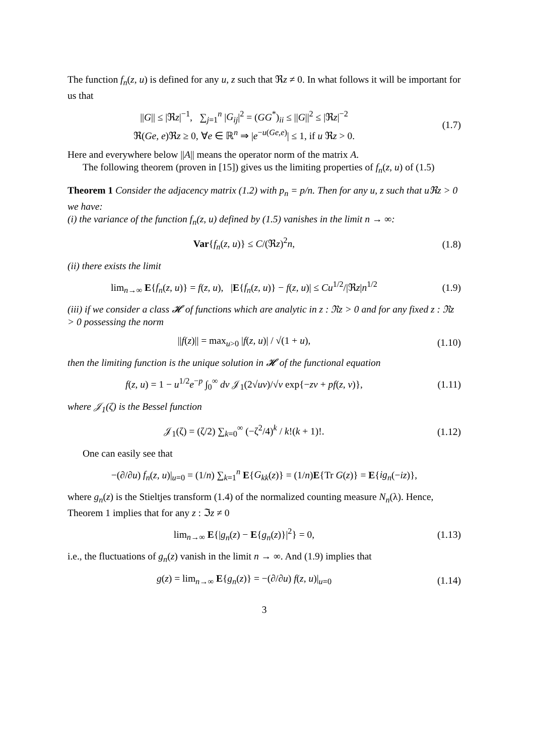The function f<sub>n</sub>(z, u) is defined for any u, z such that ℜz ≠ 0. In what follows it will be important for us that
||G|| ≤ |ℜz|<sup>−1</sup>, ∑<sub>j=1</sub><sup>n</sup> |G<sub>ij</sub>|<sup>2</sup> = (GG<sup>*</sup>)<sub>ii</sub> ≤ ||G||<sup>2</sup> ≤ |ℜz|<sup>−2</sup>
ℜ(Ge, e)ℜz ≥ 0, ∀e ∈ ℝ<sup>n</sup> ⇒ |e<sup>−u(Ge,e)</sup>| ≤ 1, if u ℜz > 0.
(1.7)
Here and everywhere below ||A|| means the operator norm of the matrix A.
The following theorem (proven in [15]) gives us the limiting properties of f<sub>n</sub>(z, u) of (1.5)
Theorem 1 Consider the adjacency matrix (1.2) with p<sub>n</sub> = p/n. Then for any u, z such that u ℜz > 0 we have:
(i) the variance of the function f<sub>n</sub>(z, u) defined by (1.5) vanishes in the limit n → ∞:
Var{f<sub>n</sub>(z, u)} ≤ C/(ℜz)<sup>2</sup>n, (1.8)
(ii) there exists the limit
lim<sub>n→∞</sub> E{f<sub>n</sub>(z, u)} = f(z, u), |E{f<sub>n</sub>(z, u)} − f(z, u)| ≤ Cu<sup>1/2</sup>/|ℜz|n<sup>1/2</sup>
(1.9)
(iii) if we consider a class 𝓗 of functions which are analytic in z : ℜz > 0 and for any fixed z : ℜz > 0 possessing the norm
||f(z)|| = max<sub>u>0</sub> |f(z, u)| / √(1 + u),
(1.10)
then the limiting function is the unique solution in 𝓗 of the functional equation
f(z, u) = 1 − u<sup>1/2</sup>e<sup>−p</sup> ∫<sub>0</sub><sup>∞</sup> dv 𝒥<sub>1</sub>(2√uv)/√v exp{−zv + pf(z, v)},
(1.11)
where 𝒥<sub>1</sub>(ζ) is the Bessel function
𝒥<sub>1</sub>(ζ) = (ζ/2) ∑<sub>k=0</sub><sup>∞</sup> (−ζ<sup>2</sup>/4)<sup>k</sup> / k!(k + 1)!.
(1.12)
One can easily see that
−(∂/∂u) f<sub>n</sub>(z, u)|<sub>u=0</sub> = (1/n) ∑<sub>k=1</sub><sup>n</sup> E{G<sub>kk</sub>(z)} = (1/n)E{Tr G(z)} = E{ig<sub>n</sub>(−iz)},
where g<sub>n</sub>(z) is the Stieltjes transform (1.4) of the normalized counting measure N<sub>n</sub>(λ). Hence, Theorem 1 implies that for any z : ℑz ≠ 0
lim<sub>n→∞</sub> E{|g<sub>n</sub>(z) − E{g<sub>n</sub>(z)}|<sup>2</sup>} = 0,
(1.13)
i.e., the fluctuations of g<sub>n</sub>(z) vanish in the limit n → ∞. And (1.9) implies that
g(z) = lim<sub>n→∞</sub> E{g<sub>n</sub>(z)} = −(∂/∂u) f(z, u)|<sub>u=0</sub>
(1.14)
3